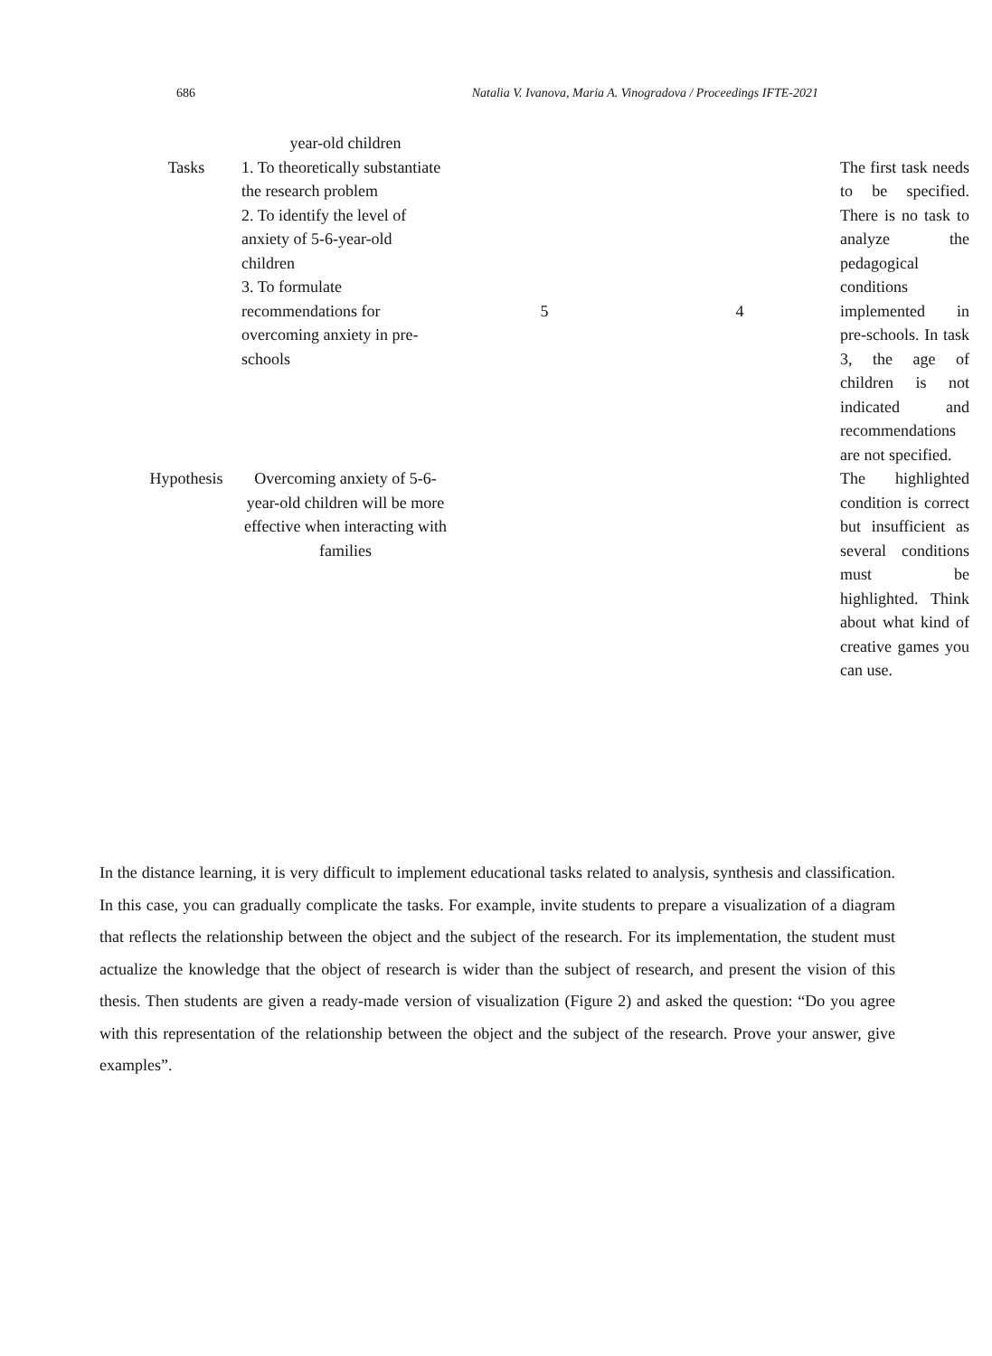686 Natalia V. Ivanova, Maria A. Vinogradova / Proceedings IFTE-2021
| | year-old children | | | |
| Tasks | 1. To theoretically substantiate the research problem 2. To identify the level of anxiety of 5-6-year-old children 3. To formulate recommendations for overcoming anxiety in pre-schools | 5 | 4 | The first task needs to be specified. There is no task to analyze the pedagogical conditions implemented in pre-schools. In task 3, the age of children is not indicated and recommendations are not specified. |
| Hypothesis | Overcoming anxiety of 5-6-year-old children will be more effective when interacting with families | | | The highlighted condition is correct but insufficient as several conditions must be highlighted. Think about what kind of creative games you can use. |
In the distance learning, it is very difficult to implement educational tasks related to analysis, synthesis and classification. In this case, you can gradually complicate the tasks. For example, invite students to prepare a visualization of a diagram that reflects the relationship between the object and the subject of the research. For its implementation, the student must actualize the knowledge that the object of research is wider than the subject of research, and present the vision of this thesis. Then students are given a ready-made version of visualization (Figure 2) and asked the question: “Do you agree with this representation of the relationship between the object and the subject of the research. Prove your answer, give examples”.